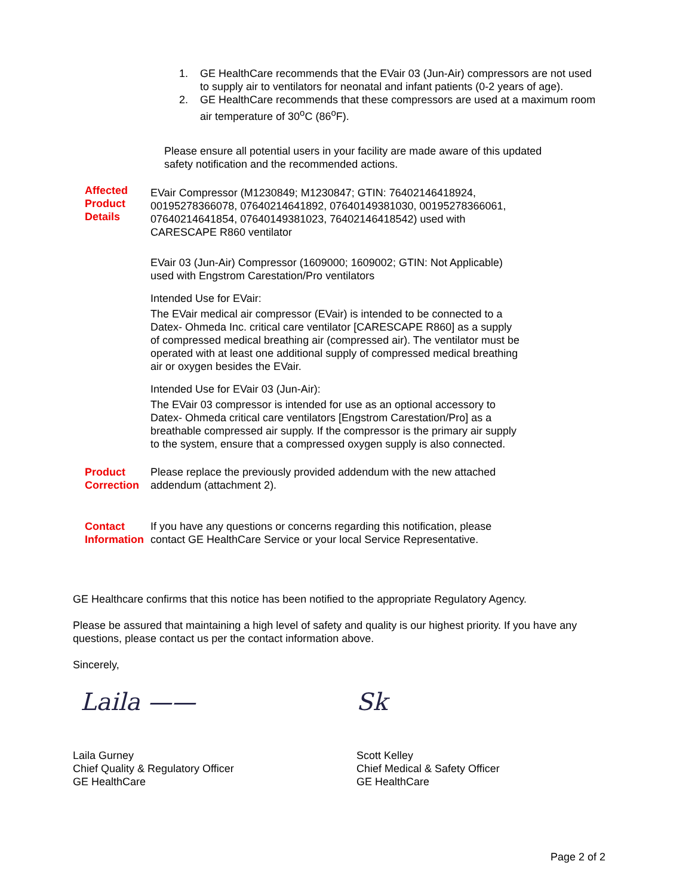1. GE HealthCare recommends that the EVair 03 (Jun-Air) compressors are not used to supply air to ventilators for neonatal and infant patients (0-2 years of age).
2. GE HealthCare recommends that these compressors are used at a maximum room air temperature of 30<sup>o</sup>C (86<sup>o</sup>F).
Please ensure all potential users in your facility are made aware of this updated safety notification and the recommended actions.
Affected Product Details
EVair Compressor (M1230849; M1230847; GTIN: 76402146418924, 00195278366078, 07640214641892, 07640149381030, 00195278366061, 07640214641854, 07640149381023, 76402146418542) used with CARESCAPE R860 ventilator
EVair 03 (Jun-Air) Compressor (1609000; 1609002; GTIN: Not Applicable) used with Engstrom Carestation/Pro ventilators
Intended Use for EVair:
The EVair medical air compressor (EVair) is intended to be connected to a Datex- Ohmeda Inc. critical care ventilator [CARESCAPE R860] as a supply of compressed medical breathing air (compressed air). The ventilator must be operated with at least one additional supply of compressed medical breathing air or oxygen besides the EVair.
Intended Use for EVair 03 (Jun-Air):
The EVair 03 compressor is intended for use as an optional accessory to Datex- Ohmeda critical care ventilators [Engstrom Carestation/Pro] as a breathable compressed air supply. If the compressor is the primary air supply to the system, ensure that a compressed oxygen supply is also connected.
Product Correction
Please replace the previously provided addendum with the new attached addendum (attachment 2).
Contact Information
If you have any questions or concerns regarding this notification, please contact GE HealthCare Service or your local Service Representative.
GE Healthcare confirms that this notice has been notified to the appropriate Regulatory Agency.
Please be assured that maintaining a high level of safety and quality is our highest priority. If you have any questions, please contact us per the contact information above.
Sincerely,
Laila ——
Laila Gurney
Chief Quality & Regulatory Officer
GE HealthCare
Sk
Scott Kelley
Chief Medical & Safety Officer
GE HealthCare
Page 2 of 2